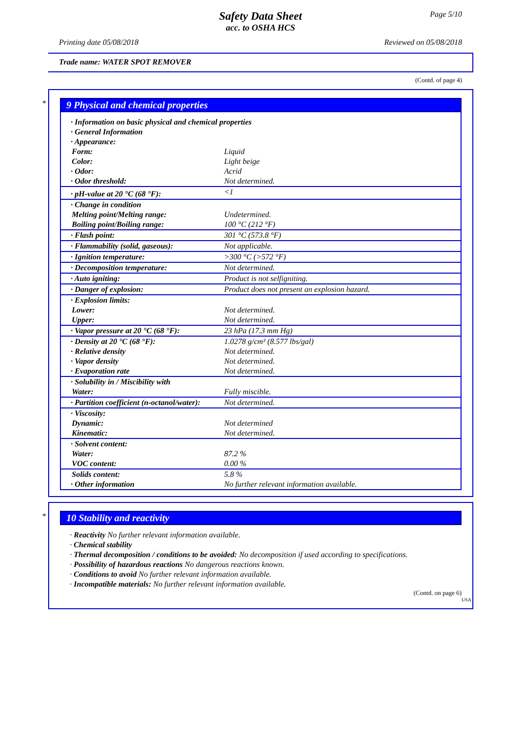Page 5/10
Safety Data Sheet
acc. to OSHA HCS
Printing date 05/08/2018 Reviewed on 05/08/2018
Trade name: WATER SPOT REMOVER
(Contd. of page 4)
*
9 Physical and chemical properties
| · Information on basic physical and chemical properties | |
| · General Information | |
| · Appearance: | |
| Form: | Liquid |
| Color: | Light beige |
| · Odor: | Acrid |
| · Odor threshold: | Not determined. |
| · pH-value at 20 °C (68 °F): | <1 |
| · Change in condition | |
| Melting point/Melting range: | Undetermined. |
| Boiling point/Boiling range: | 100 °C (212 °F) |
| · Flash point: | 301 °C (573.8 °F) |
| · Flammability (solid, gaseous): | Not applicable. |
| · Ignition temperature: | >300 °C (>572 °F) |
| · Decomposition temperature: | Not determined. |
| · Auto igniting: | Product is not selfigniting. |
| · Danger of explosion: | Product does not present an explosion hazard. |
| · Explosion limits: | |
| Lower: | Not determined. |
| Upper: | Not determined. |
| · Vapor pressure at 20 °C (68 °F): | 23 hPa (17.3 mm Hg) |
| · Density at 20 °C (68 °F): | 1.0278 g/cm³ (8.577 lbs/gal) |
| · Relative density | Not determined. |
| · Vapor density | Not determined. |
| · Evaporation rate | Not determined. |
| · Solubility in / Miscibility with | |
| Water: | Fully miscible. |
| · Partition coefficient (n-octanol/water): | Not determined. |
| · Viscosity: | |
| Dynamic: | Not determined |
| Kinematic: | Not determined. |
| · Solvent content: | |
| Water: | 87.2 % |
| VOC content: | 0.00 % |
| Solids content: | 5.8 % |
| · Other information | No further relevant information available. |
*
10 Stability and reactivity
· Reactivity No further relevant information available.
· Chemical stability
· Thermal decomposition / conditions to be avoided: No decomposition if used according to specifications.
· Possibility of hazardous reactions No dangerous reactions known.
· Conditions to avoid No further relevant information available.
· Incompatible materials: No further relevant information available.
(Contd. on page 6)
USA